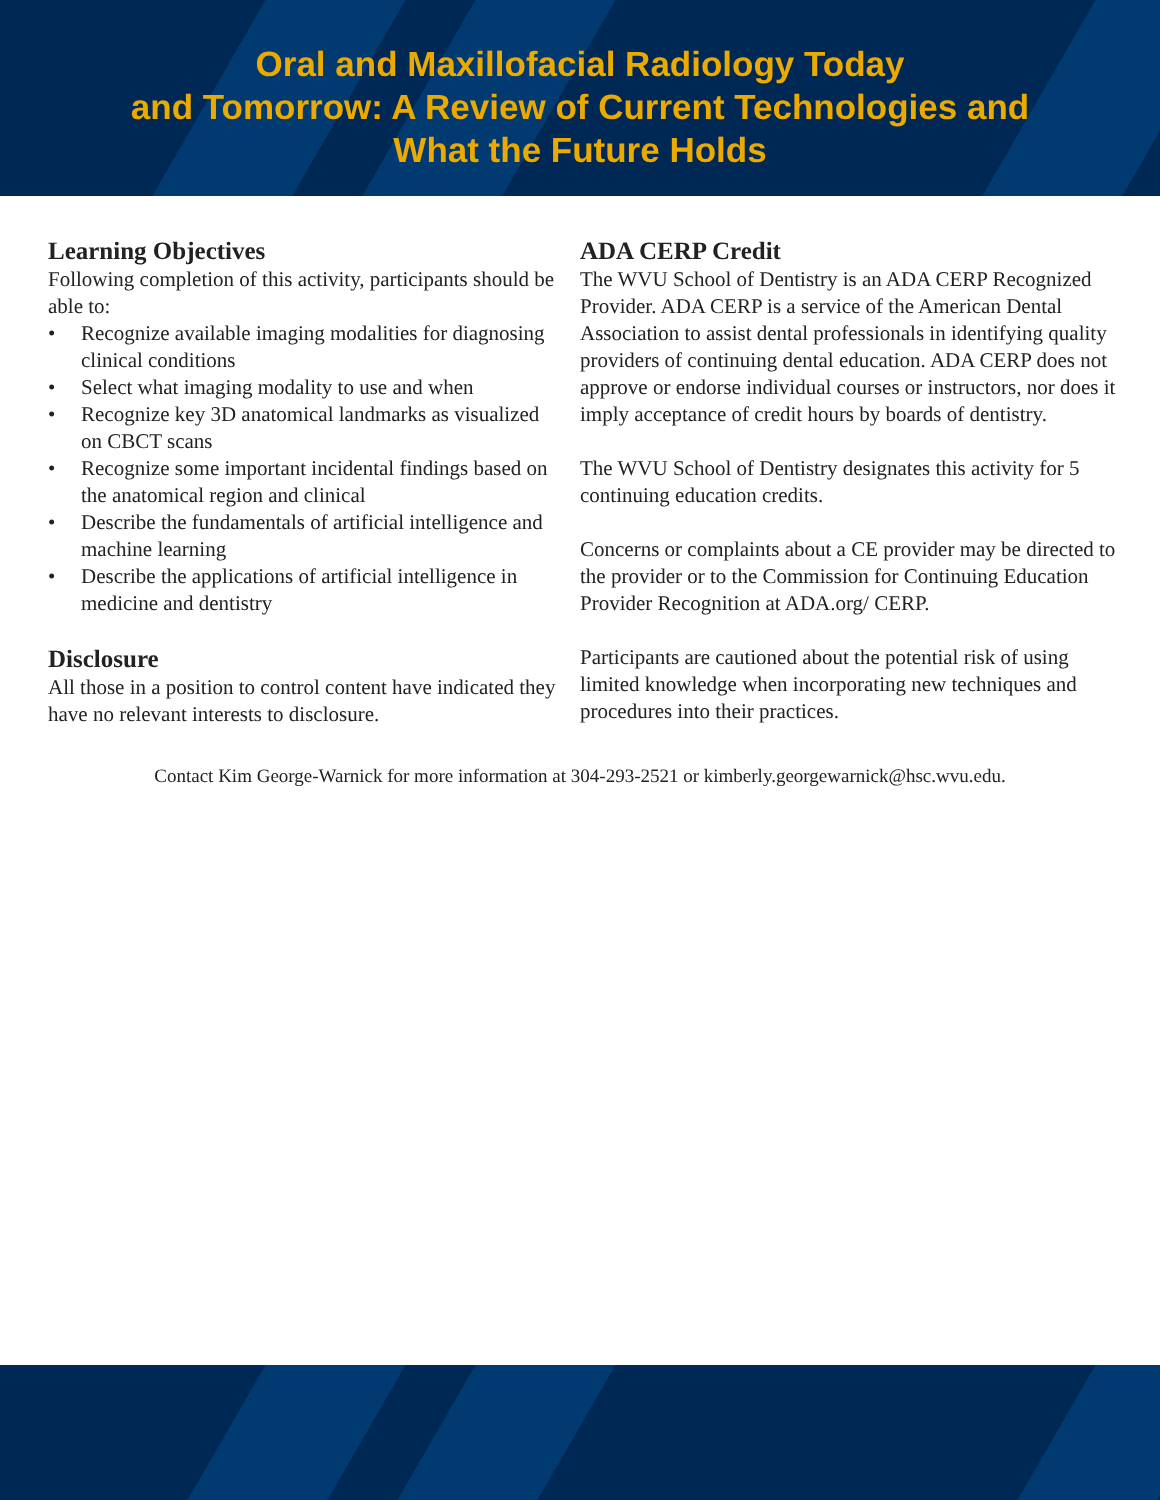Oral and Maxillofacial Radiology Today
and Tomorrow: A Review of Current Technologies and
What the Future Holds
Learning Objectives
Following completion of this activity, participants should be able to:
• Recognize available imaging modalities for diagnosing clinical conditions
• Select what imaging modality to use and when
• Recognize key 3D anatomical landmarks as visualized on CBCT scans
• Recognize some important incidental findings based on the anatomical region and clinical
• Describe the fundamentals of artificial intelligence and machine learning
• Describe the applications of artificial intelligence in medicine and dentistry
Disclosure
All those in a position to control content have indicated they have no relevant interests to disclosure.
ADA CERP Credit
The WVU School of Dentistry is an ADA CERP Recognized Provider. ADA CERP is a service of the American Dental Association to assist dental professionals in identifying quality providers of continuing dental education. ADA CERP does not approve or endorse individual courses or instructors, nor does it imply acceptance of credit hours by boards of dentistry.
The WVU School of Dentistry designates this activity for 5 continuing education credits.
Concerns or complaints about a CE provider may be directed to the provider or to the Commission for Continuing Education Provider Recognition at ADA.org/ CERP.
Participants are cautioned about the potential risk of using limited knowledge when incorporating new techniques and procedures into their practices.
Contact Kim George-Warnick for more information at 304-293-2521 or kimberly.georgewarnick@hsc.wvu.edu.